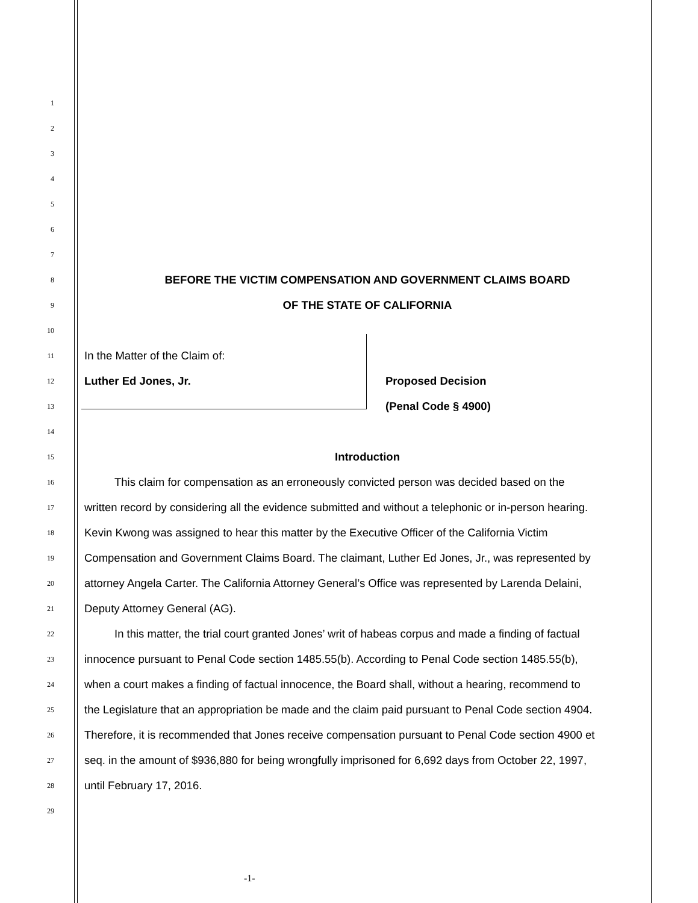1
2
3
4
5
6
7
8 BEFORE THE VICTIM COMPENSATION AND GOVERNMENT CLAIMS BOARD
9 OF THE STATE OF CALIFORNIA
10
11 In the Matter of the Claim of:
12 Luther Ed Jones, Jr. Proposed Decision
13 (Penal Code § 4900)
14
15 Introduction
16 This claim for compensation as an erroneously convicted person was decided based on the
17 written record by considering all the evidence submitted and without a telephonic or in-person hearing.
18 Kevin Kwong was assigned to hear this matter by the Executive Officer of the California Victim
19 Compensation and Government Claims Board. The claimant, Luther Ed Jones, Jr., was represented by
20 attorney Angela Carter. The California Attorney General’s Office was represented by Larenda Delaini,
21 Deputy Attorney General (AG).
22 In this matter, the trial court granted Jones’ writ of habeas corpus and made a finding of factual
23 innocence pursuant to Penal Code section 1485.55(b). According to Penal Code section 1485.55(b),
24 when a court makes a finding of factual innocence, the Board shall, without a hearing, recommend to
25 the Legislature that an appropriation be made and the claim paid pursuant to Penal Code section 4904.
26 Therefore, it is recommended that Jones receive compensation pursuant to Penal Code section 4900 et
27 seq. in the amount of $936,880 for being wrongfully imprisoned for 6,692 days from October 22, 1997,
28 until February 17, 2016.
29
-1-